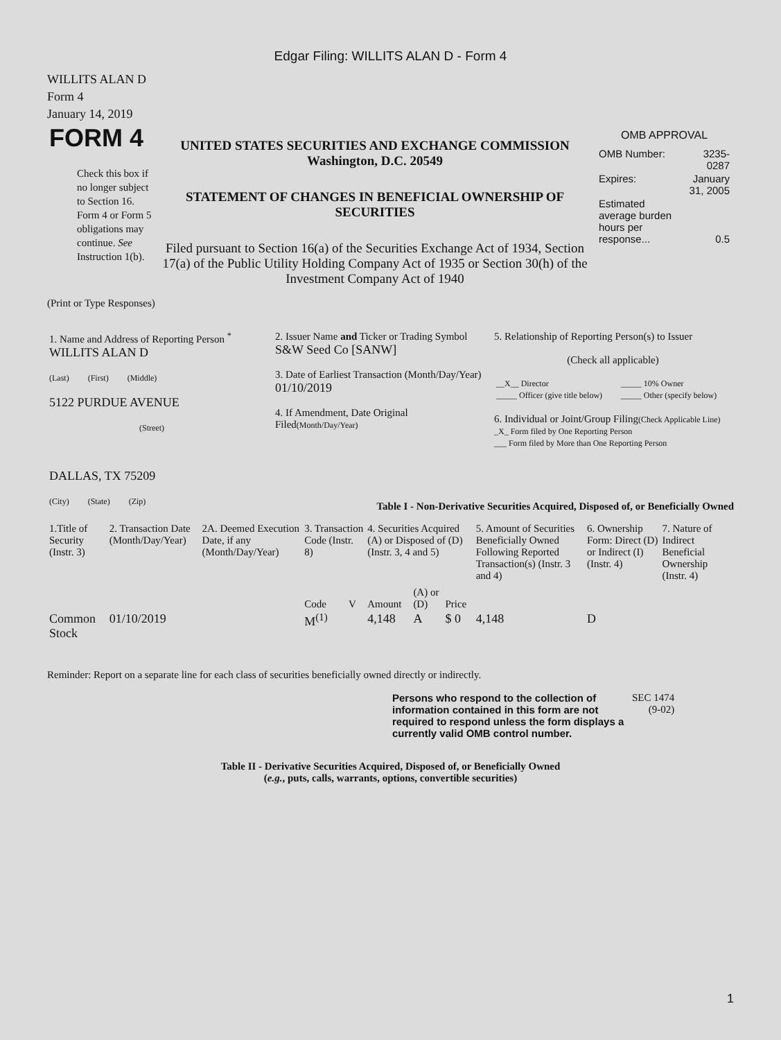Edgar Filing: WILLITS ALAN D - Form 4
WILLITS ALAN D
Form 4
January 14, 2019
| FORM 4 Check this box if no longer subject to Section 16. Form 4 or Form 5 obligations may continue. See Instruction 1(b). | UNITED STATES SECURITIES AND EXCHANGE COMMISSION Washington, D.C. 20549 STATEMENT OF CHANGES IN BENEFICIAL OWNERSHIP OF SECURITIES Filed pursuant to Section 16(a) of the Securities Exchange Act of 1934, Section 17(a) of the Public Utility Holding Company Act of 1935 or Section 30(h) of the Investment Company Act of 1940 | OMB APPROVAL / OMB Number: / 3235-0287 / / Expires: / January 31, 2005 / / Estimated average burden hours per response... / 0.5 / |
(Print or Type Responses)
| 1. Name and Address of Reporting Person <sup>*</sup> WILLITS ALAN D (Last) (First) (Middle) 5122 PURDUE AVENUE (Street) DALLAS, TX 75209 (City) (State) (Zip) | 2. Issuer Name and Ticker or Trading Symbol S&W Seed Co [SANW] 3. Date of Earliest Transaction (Month/Day/Year) 01/10/2019 4. If Amendment, Date Original Filed (Month/Day/Year) | 5. Relationship of Reporting Person(s) to Issuer (Check all applicable) / __X__ Director / _____ 10% Owner / / _____ Officer (give title below) / _____ Other (specify below) / 6. Individual or Joint/Group Filing (Check Applicable Line) _X_ Form filed by One Reporting Person ___ Form filed by More than One Reporting Person |
Table I - Non-Derivative Securities Acquired, Disposed of, or Beneficially Owned
| 1.Title of Security (Instr. 3) | 2. Transaction Date (Month/Day/Year) | 2A. Deemed Execution Date, if any (Month/Day/Year) | 3. Transaction Code (Instr. 8) | | 4. Securities Acquired (A) or Disposed of (D) (Instr. 3, 4 and 5) | | | 5. Amount of Securities Beneficially Owned Following Reported Transaction(s) (Instr. 3 and 4) | 6. Ownership Form: Direct (D) or Indirect (I) (Instr. 4) | 7. Nature of Indirect Beneficial Ownership (Instr. 4) |
| --- | --- | --- | --- | --- | --- | --- | --- | --- | --- | --- |
| | | | Code | V | Amount | (A) or (D) | Price | | | |
| Common Stock | 01/10/2019 | | M<sup>(1)</sup> | | 4,148 | A | $ 0 | 4,148 | D | |
Reminder: Report on a separate line for each class of securities beneficially owned directly or indirectly.
| Persons who respond to the collection of information contained in this form are not required to respond unless the form displays a currently valid OMB control number. | SEC 1474 (9-02) |
Table II - Derivative Securities Acquired, Disposed of, or Beneficially Owned
(e.g., puts, calls, warrants, options, convertible securities)
1